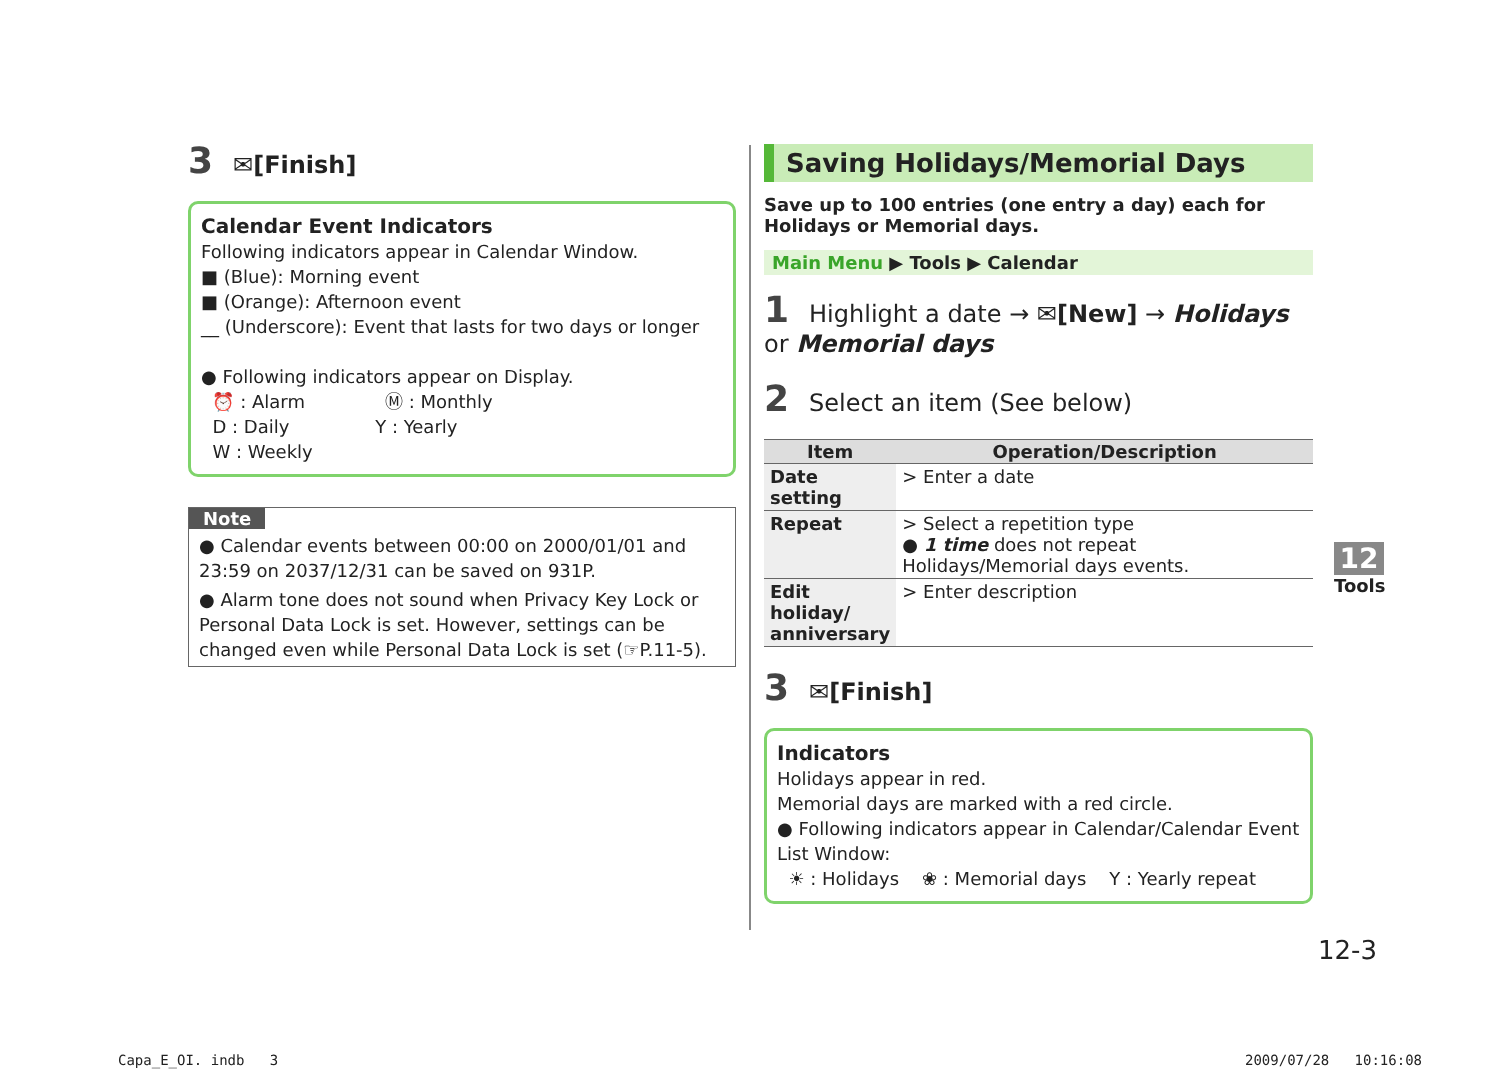3 ✉[Finish]
Calendar Event Indicators
Following indicators appear in Calendar Window.
■ (Blue): Morning event
■ (Orange): Afternoon event
__ (Underscore): Event that lasts for two days or longer
● Following indicators appear on Display.
⏰ : Alarm Ⓜ : Monthly
D : Daily Y : Yearly
W : Weekly
Note
● Calendar events between 00:00 on 2000/01/01 and 23:59 on 2037/12/31 can be saved on 931P.
● Alarm tone does not sound when Privacy Key Lock or Personal Data Lock is set. However, settings can be changed even while Personal Data Lock is set (☞P.11-5).
Saving Holidays/Memorial Days
Save up to 100 entries (one entry a day) each for Holidays or Memorial days.
Main Menu ▶ Tools ▶ Calendar
1 Highlight a date → ✉[New] → Holidays or Memorial days
2 Select an item (See below)
| Item | Operation/Description |
| --- | --- |
| Date setting | > Enter a date |
| Repeat | > Select a repetition type ● 1 time does not repeat Holidays/Memorial days events. |
| Edit holiday/ anniversary | > Enter description |
3 ✉[Finish]
Indicators
Holidays appear in red.
Memorial days are marked with a red circle.
● Following indicators appear in Calendar/Calendar Event List Window:
☀ : Holidays ❀ : Memorial days Y : Yearly repeat
12
Tools
12-3
Capa_E_OI. indb 3 2009/07/28 10:16:08